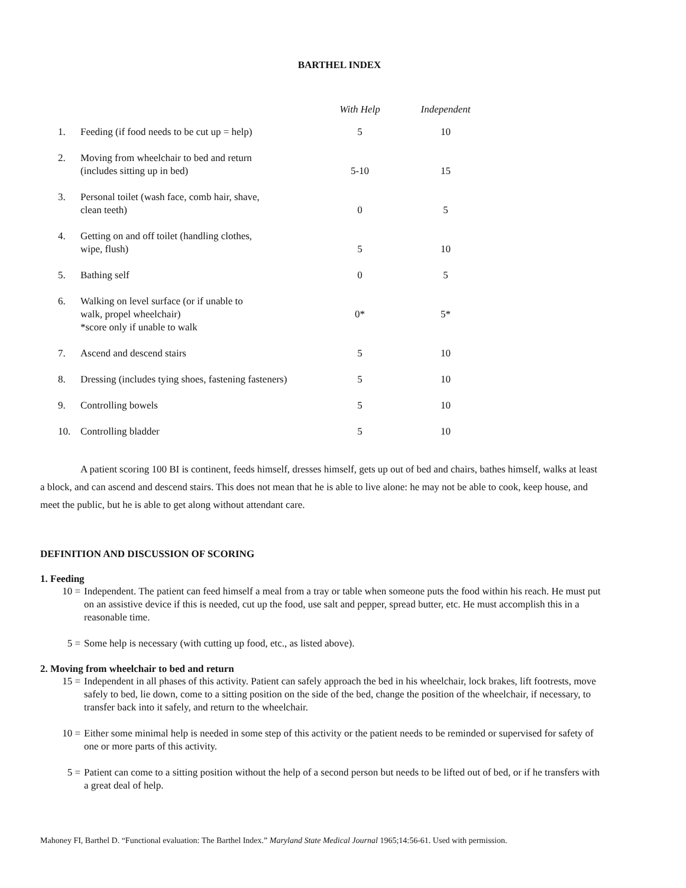BARTHEL INDEX
| | | With Help | Independent |
| --- | --- | --- | --- |
| 1. | Feeding (if food needs to be cut up = help) | 5 | 10 |
| 2. | Moving from wheelchair to bed and return (includes sitting up in bed) | 5-10 | 15 |
| 3. | Personal toilet (wash face, comb hair, shave, clean teeth) | 0 | 5 |
| 4. | Getting on and off toilet (handling clothes, wipe, flush) | 5 | 10 |
| 5. | Bathing self | 0 | 5 |
| 6. | Walking on level surface (or if unable to walk, propel wheelchair) *score only if unable to walk | 0* | 5* |
| 7. | Ascend and descend stairs | 5 | 10 |
| 8. | Dressing (includes tying shoes, fastening fasteners) | 5 | 10 |
| 9. | Controlling bowels | 5 | 10 |
| 10. | Controlling bladder | 5 | 10 |
A patient scoring 100 BI is continent, feeds himself, dresses himself, gets up out of bed and chairs, bathes himself, walks at least a block, and can ascend and descend stairs. This does not mean that he is able to live alone: he may not be able to cook, keep house, and meet the public, but he is able to get along without attendant care.
DEFINITION AND DISCUSSION OF SCORING
1. Feeding
10 = Independent. The patient can feed himself a meal from a tray or table when someone puts the food within his reach. He must put on an assistive device if this is needed, cut up the food, use salt and pepper, spread butter, etc. He must accomplish this in a reasonable time.
5 = Some help is necessary (with cutting up food, etc., as listed above).
2. Moving from wheelchair to bed and return
15 = Independent in all phases of this activity. Patient can safely approach the bed in his wheelchair, lock brakes, lift footrests, move safely to bed, lie down, come to a sitting position on the side of the bed, change the position of the wheelchair, if necessary, to transfer back into it safely, and return to the wheelchair.
10 = Either some minimal help is needed in some step of this activity or the patient needs to be reminded or supervised for safety of one or more parts of this activity.
5 = Patient can come to a sitting position without the help of a second person but needs to be lifted out of bed, or if he transfers with a great deal of help.
Mahoney FI, Barthel D. “Functional evaluation: The Barthel Index.” Maryland State Medical Journal 1965;14:56-61. Used with permission.